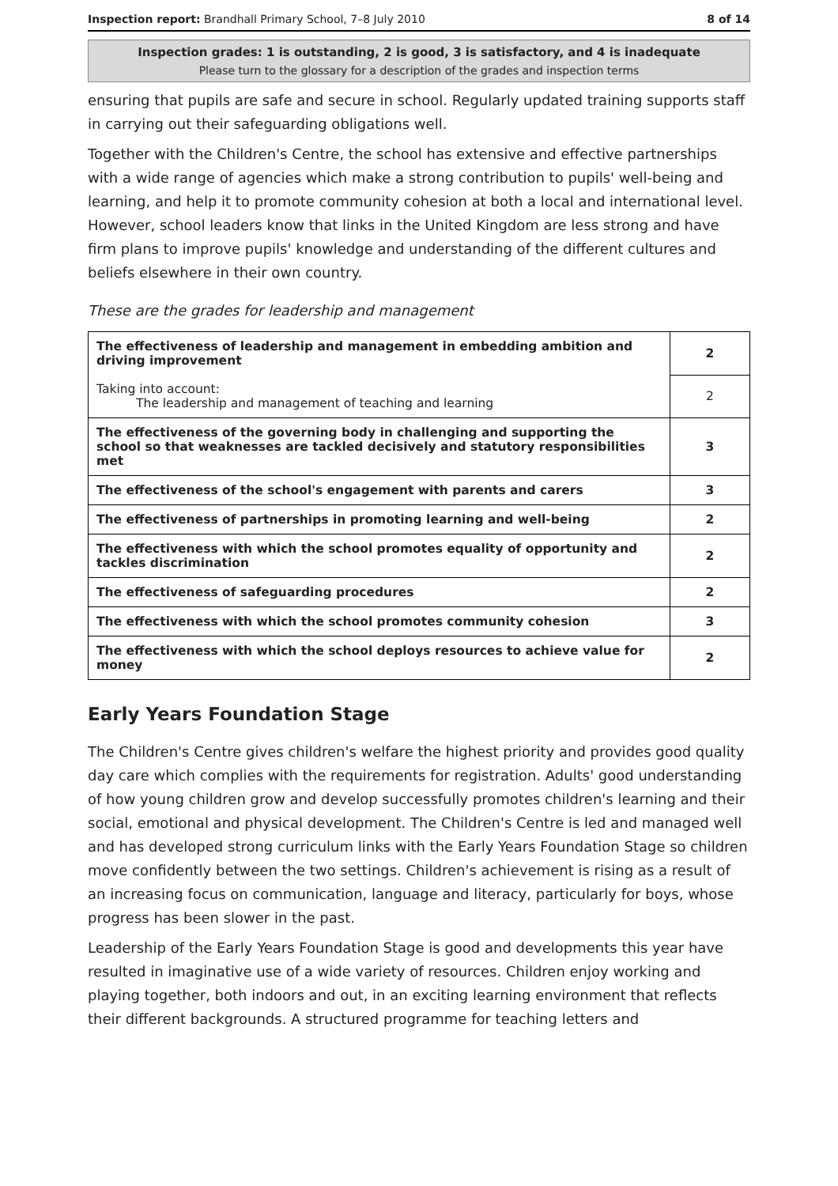Inspection report: Brandhall Primary School, 7–8 July 2010 8 of 14
Inspection grades: 1 is outstanding, 2 is good, 3 is satisfactory, and 4 is inadequate
Please turn to the glossary for a description of the grades and inspection terms
ensuring that pupils are safe and secure in school. Regularly updated training supports staff in carrying out their safeguarding obligations well.
Together with the Children's Centre, the school has extensive and effective partnerships with a wide range of agencies which make a strong contribution to pupils' well-being and learning, and help it to promote community cohesion at both a local and international level. However, school leaders know that links in the United Kingdom are less strong and have firm plans to improve pupils' knowledge and understanding of the different cultures and beliefs elsewhere in their own country.
These are the grades for leadership and management
| The effectiveness of leadership and management in embedding ambition and driving improvement | 2 |
| Taking into account: The leadership and management of teaching and learning | 2 |
| The effectiveness of the governing body in challenging and supporting the school so that weaknesses are tackled decisively and statutory responsibilities met | 3 |
| The effectiveness of the school's engagement with parents and carers | 3 |
| The effectiveness of partnerships in promoting learning and well-being | 2 |
| The effectiveness with which the school promotes equality of opportunity and tackles discrimination | 2 |
| The effectiveness of safeguarding procedures | 2 |
| The effectiveness with which the school promotes community cohesion | 3 |
| The effectiveness with which the school deploys resources to achieve value for money | 2 |
Early Years Foundation Stage
The Children's Centre gives children's welfare the highest priority and provides good quality day care which complies with the requirements for registration. Adults' good understanding of how young children grow and develop successfully promotes children's learning and their social, emotional and physical development. The Children's Centre is led and managed well and has developed strong curriculum links with the Early Years Foundation Stage so children move confidently between the two settings. Children's achievement is rising as a result of an increasing focus on communication, language and literacy, particularly for boys, whose progress has been slower in the past.
Leadership of the Early Years Foundation Stage is good and developments this year have resulted in imaginative use of a wide variety of resources. Children enjoy working and playing together, both indoors and out, in an exciting learning environment that reflects their different backgrounds. A structured programme for teaching letters and